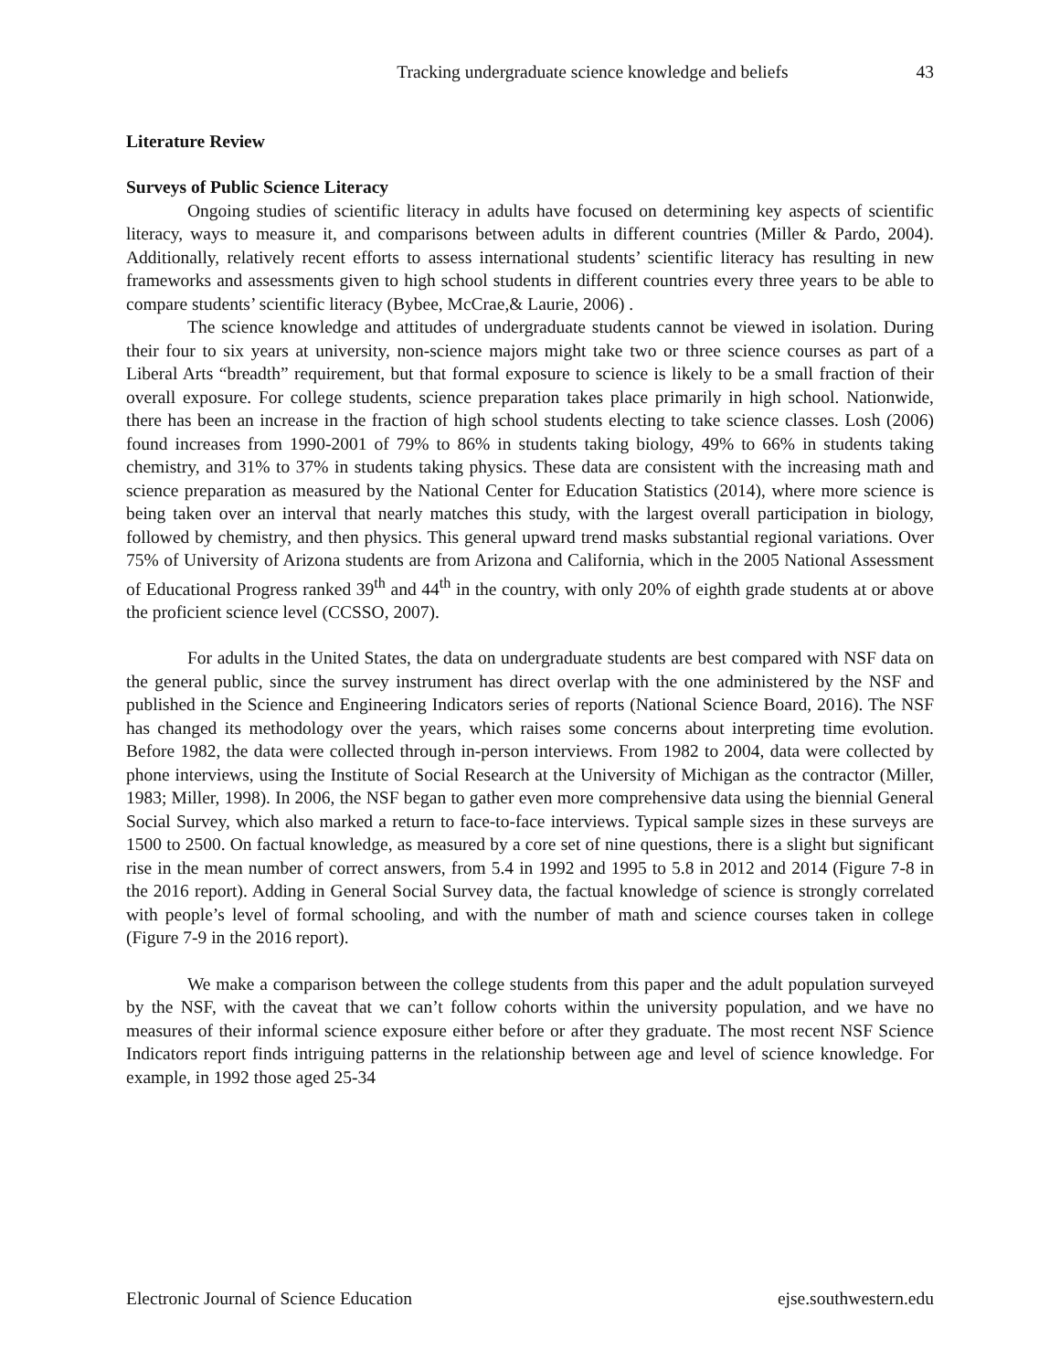Tracking undergraduate science knowledge and beliefs 43
Literature Review
Surveys of Public Science Literacy
Ongoing studies of scientific literacy in adults have focused on determining key aspects of scientific literacy, ways to measure it, and comparisons between adults in different countries (Miller & Pardo, 2004). Additionally, relatively recent efforts to assess international students’ scientific literacy has resulting in new frameworks and assessments given to high school students in different countries every three years to be able to compare students’ scientific literacy (Bybee, McCrae,& Laurie, 2006) .
The science knowledge and attitudes of undergraduate students cannot be viewed in isolation. During their four to six years at university, non-science majors might take two or three science courses as part of a Liberal Arts “breadth” requirement, but that formal exposure to science is likely to be a small fraction of their overall exposure. For college students, science preparation takes place primarily in high school. Nationwide, there has been an increase in the fraction of high school students electing to take science classes. Losh (2006) found increases from 1990-2001 of 79% to 86% in students taking biology, 49% to 66% in students taking chemistry, and 31% to 37% in students taking physics. These data are consistent with the increasing math and science preparation as measured by the National Center for Education Statistics (2014), where more science is being taken over an interval that nearly matches this study, with the largest overall participation in biology, followed by chemistry, and then physics. This general upward trend masks substantial regional variations. Over 75% of University of Arizona students are from Arizona and California, which in the 2005 National Assessment of Educational Progress ranked 39<sup>th</sup> and 44<sup>th</sup> in the country, with only 20% of eighth grade students at or above the proficient science level (CCSSO, 2007).
For adults in the United States, the data on undergraduate students are best compared with NSF data on the general public, since the survey instrument has direct overlap with the one administered by the NSF and published in the Science and Engineering Indicators series of reports (National Science Board, 2016). The NSF has changed its methodology over the years, which raises some concerns about interpreting time evolution. Before 1982, the data were collected through in-person interviews. From 1982 to 2004, data were collected by phone interviews, using the Institute of Social Research at the University of Michigan as the contractor (Miller, 1983; Miller, 1998). In 2006, the NSF began to gather even more comprehensive data using the biennial General Social Survey, which also marked a return to face-to-face interviews. Typical sample sizes in these surveys are 1500 to 2500. On factual knowledge, as measured by a core set of nine questions, there is a slight but significant rise in the mean number of correct answers, from 5.4 in 1992 and 1995 to 5.8 in 2012 and 2014 (Figure 7-8 in the 2016 report). Adding in General Social Survey data, the factual knowledge of science is strongly correlated with people’s level of formal schooling, and with the number of math and science courses taken in college (Figure 7-9 in the 2016 report).
We make a comparison between the college students from this paper and the adult population surveyed by the NSF, with the caveat that we can’t follow cohorts within the university population, and we have no measures of their informal science exposure either before or after they graduate. The most recent NSF Science Indicators report finds intriguing patterns in the relationship between age and level of science knowledge. For example, in 1992 those aged 25-34
Electronic Journal of Science Education ejse.southwestern.edu